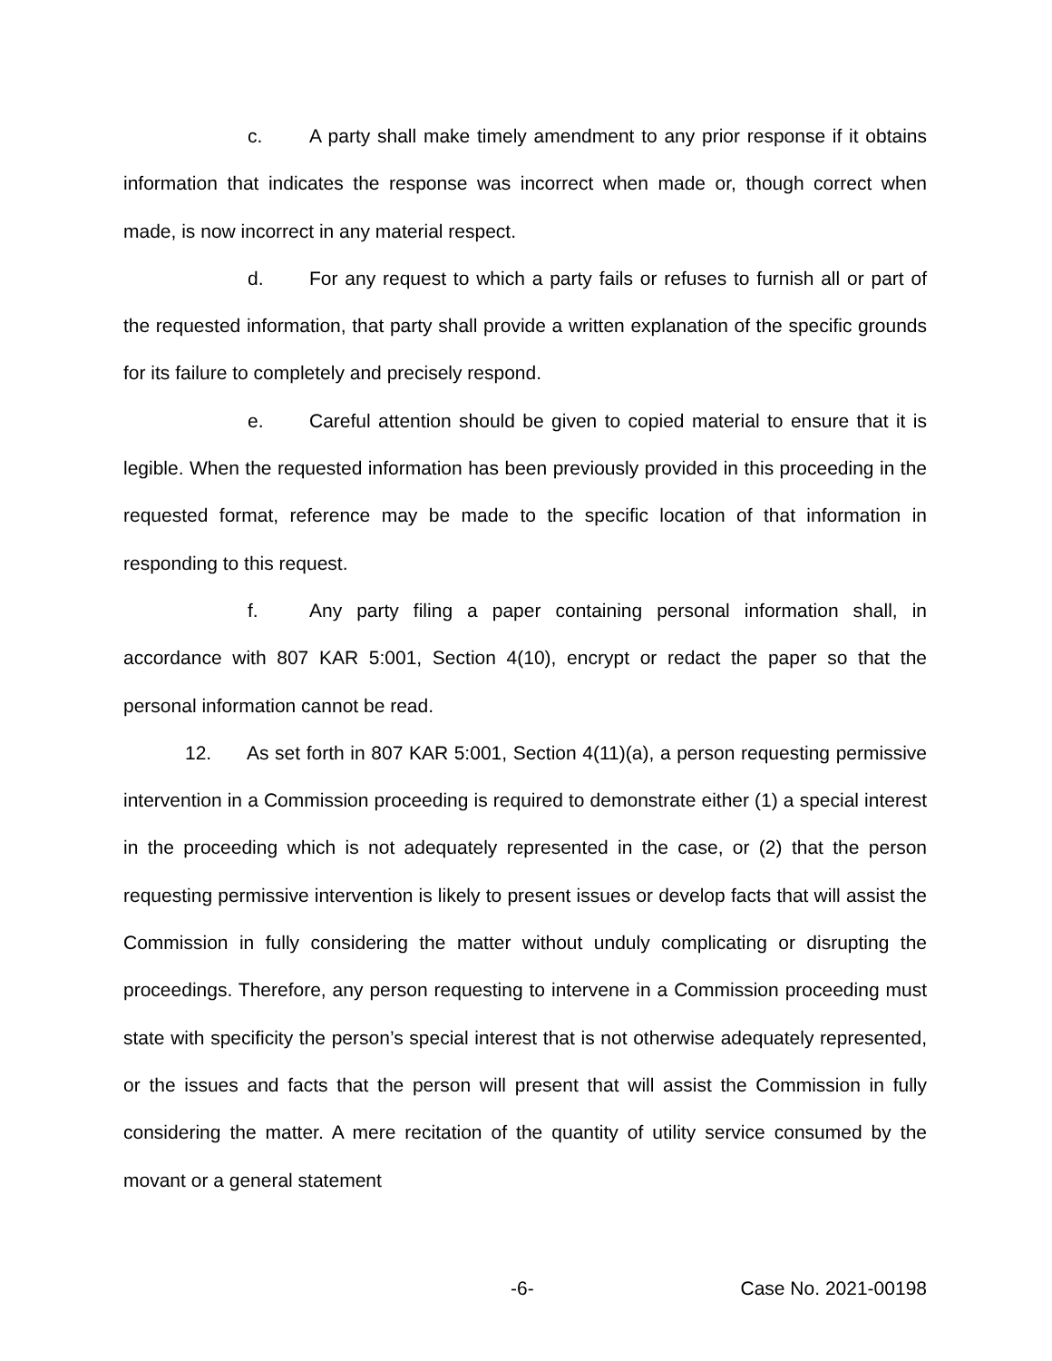c. A party shall make timely amendment to any prior response if it obtains information that indicates the response was incorrect when made or, though correct when made, is now incorrect in any material respect.
d. For any request to which a party fails or refuses to furnish all or part of the requested information, that party shall provide a written explanation of the specific grounds for its failure to completely and precisely respond.
e. Careful attention should be given to copied material to ensure that it is legible. When the requested information has been previously provided in this proceeding in the requested format, reference may be made to the specific location of that information in responding to this request.
f. Any party filing a paper containing personal information shall, in accordance with 807 KAR 5:001, Section 4(10), encrypt or redact the paper so that the personal information cannot be read.
12. As set forth in 807 KAR 5:001, Section 4(11)(a), a person requesting permissive intervention in a Commission proceeding is required to demonstrate either (1) a special interest in the proceeding which is not adequately represented in the case, or (2) that the person requesting permissive intervention is likely to present issues or develop facts that will assist the Commission in fully considering the matter without unduly complicating or disrupting the proceedings. Therefore, any person requesting to intervene in a Commission proceeding must state with specificity the person’s special interest that is not otherwise adequately represented, or the issues and facts that the person will present that will assist the Commission in fully considering the matter. A mere recitation of the quantity of utility service consumed by the movant or a general statement
-6- Case No. 2021-00198